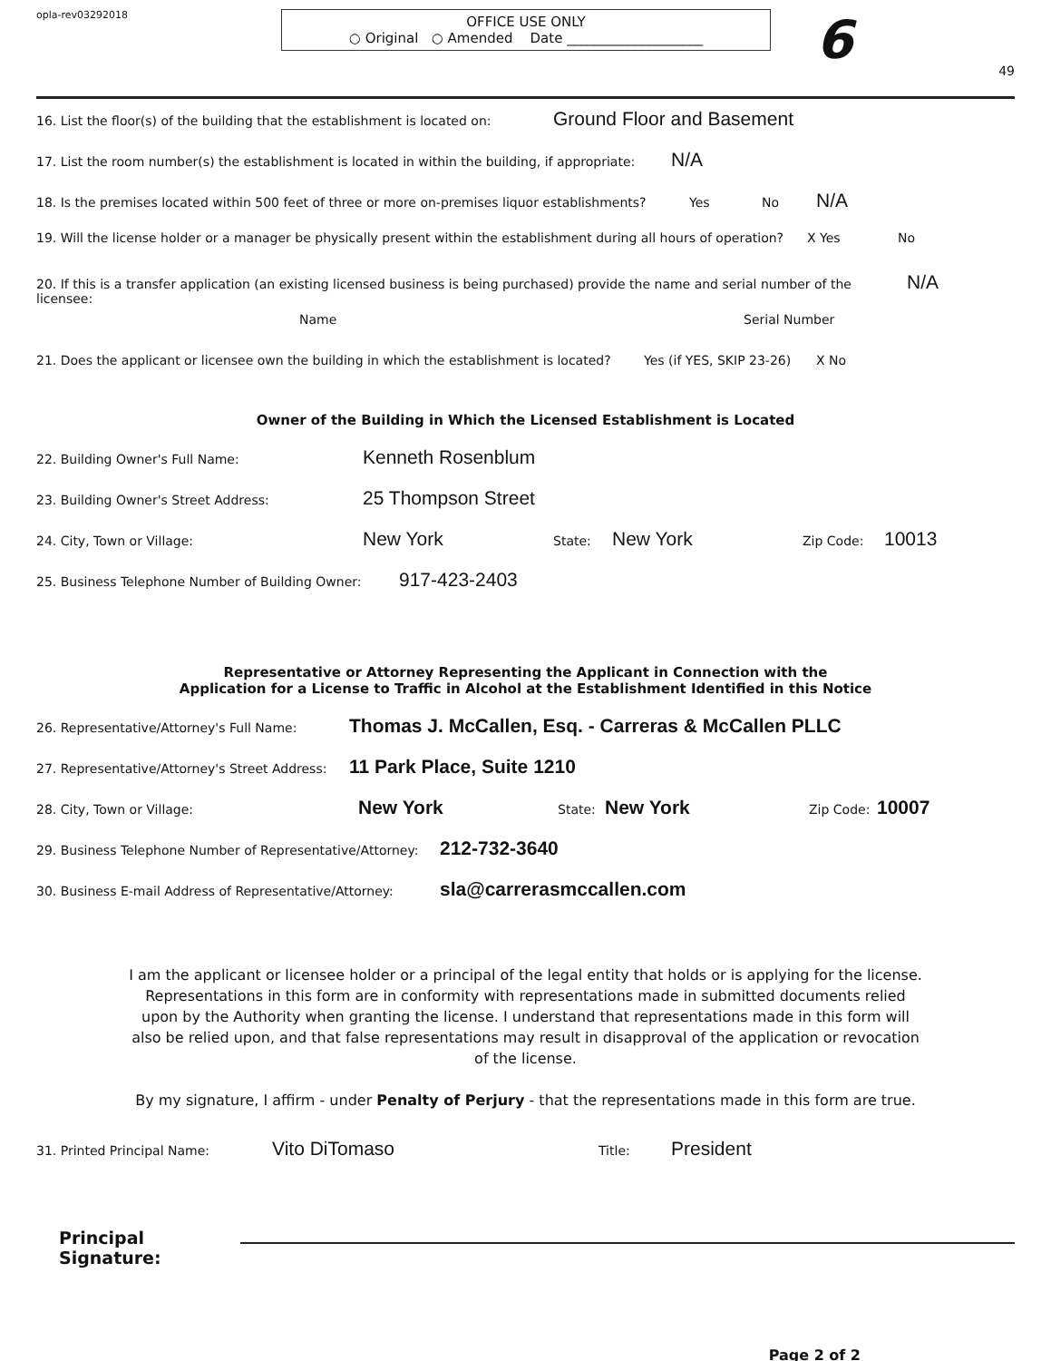opla-rev03292018
OFFICE USE ONLY
○ Original ○ Amended Date ____________________
6
49
16. List the floor(s) of the building that the establishment is located on: Ground Floor and Basement
17. List the room number(s) the establishment is located in within the building, if appropriate: N/A
18. Is the premises located within 500 feet of three or more on-premises liquor establishments? Yes No N/A
19. Will the license holder or a manager be physically present within the establishment during all hours of operation? X Yes No
20. If this is a transfer application (an existing licensed business is being purchased) provide the name and serial number of the licensee: N/A
Name Serial Number
21. Does the applicant or licensee own the building in which the establishment is located? Yes (if YES, SKIP 23-26) X No
Owner of the Building in Which the Licensed Establishment is Located
22. Building Owner's Full Name: Kenneth Rosenblum
23. Building Owner's Street Address: 25 Thompson Street
24. City, Town or Village: New York State: New York Zip Code: 10013
25. Business Telephone Number of Building Owner: 917-423-2403
Representative or Attorney Representing the Applicant in Connection with the
Application for a License to Traffic in Alcohol at the Establishment Identified in this Notice
26. Representative/Attorney's Full Name: Thomas J. McCallen, Esq. - Carreras & McCallen PLLC
27. Representative/Attorney's Street Address: 11 Park Place, Suite 1210
28. City, Town or Village: New York State: New York Zip Code: 10007
29. Business Telephone Number of Representative/Attorney: 212-732-3640
30. Business E-mail Address of Representative/Attorney: sla@carrerasmccallen.com
I am the applicant or licensee holder or a principal of the legal entity that holds or is applying for the license. Representations in this form are in conformity with representations made in submitted documents relied upon by the Authority when granting the license. I understand that representations made in this form will also be relied upon, and that false representations may result in disapproval of the application or revocation of the license.
By my signature, I affirm - under Penalty of Perjury - that the representations made in this form are true.
31. Printed Principal Name: Vito DiTomaso Title: President
Principal Signature:
Page 2 of 2